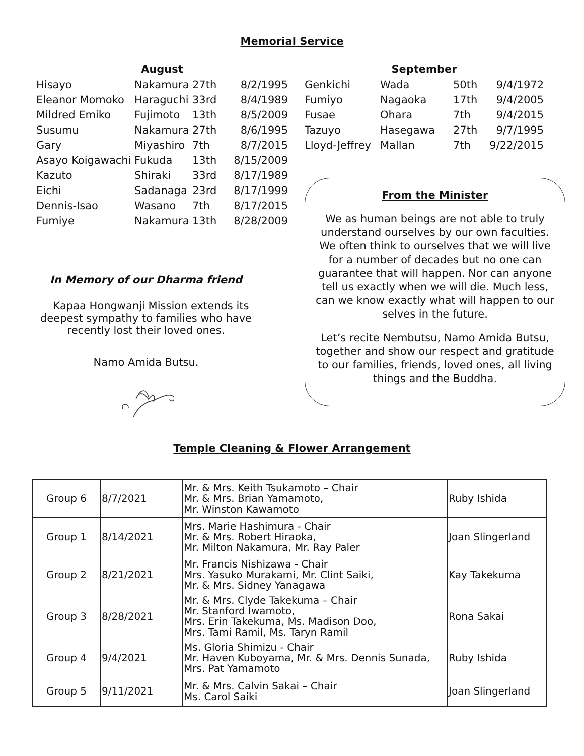Memorial Service
| August | | | |
| --- | --- | --- | --- |
| Hisayo | Nakamura | 27th | 8/2/1995 |
| Eleanor Momoko | Haraguchi | 33rd | 8/4/1989 |
| Mildred Emiko | Fujimoto | 13th | 8/5/2009 |
| Susumu | Nakamura | 27th | 8/6/1995 |
| Gary | Miyashiro | 7th | 8/7/2015 |
| Asayo Koigawachi | Fukuda | 13th | 8/15/2009 |
| Kazuto | Shiraki | 33rd | 8/17/1989 |
| Eichi | Sadanaga | 23rd | 8/17/1999 |
| Dennis-Isao | Wasano | 7th | 8/17/2015 |
| Fumiye | Nakamura | 13th | 8/28/2009 |
In Memory of our Dharma friend
Kapaa Hongwanji Mission extends its
deepest sympathy to families who have
recently lost their loved ones.
Namo Amida Butsu.
| September | | | |
| --- | --- | --- | --- |
| Genkichi | Wada | 50th | 9/4/1972 |
| Fumiyo | Nagaoka | 17th | 9/4/2005 |
| Fusae | Ohara | 7th | 9/4/2015 |
| Tazuyo | Hasegawa | 27th | 9/7/1995 |
| Lloyd-Jeffrey | Mallan | 7th | 9/22/2015 |
From the Minister
We as human beings are not able to truly understand ourselves by our own faculties. We often think to ourselves that we will live for a number of decades but no one can guarantee that will happen. Nor can anyone tell us exactly when we will die. Much less, can we know exactly what will happen to our selves in the future.
Let’s recite Nembutsu, Namo Amida Butsu, together and show our respect and gratitude to our families, friends, loved ones, all living things and the Buddha.
Temple Cleaning & Flower Arrangement
| Group 6 | 8/7/2021 | Mr. & Mrs. Keith Tsukamoto – Chair Mr. & Mrs. Brian Yamamoto, Mr. Winston Kawamoto | Ruby Ishida |
| Group 1 | 8/14/2021 | Mrs. Marie Hashimura - Chair Mr. & Mrs. Robert Hiraoka, Mr. Milton Nakamura, Mr. Ray Paler | Joan Slingerland |
| Group 2 | 8/21/2021 | Mr. Francis Nishizawa - Chair Mrs. Yasuko Murakami, Mr. Clint Saiki, Mr. & Mrs. Sidney Yanagawa | Kay Takekuma |
| Group 3 | 8/28/2021 | Mr. & Mrs. Clyde Takekuma – Chair Mr. Stanford Iwamoto, Mrs. Erin Takekuma, Ms. Madison Doo, Mrs. Tami Ramil, Ms. Taryn Ramil | Rona Sakai |
| Group 4 | 9/4/2021 | Ms. Gloria Shimizu - Chair Mr. Haven Kuboyama, Mr. & Mrs. Dennis Sunada, Mrs. Pat Yamamoto | Ruby Ishida |
| Group 5 | 9/11/2021 | Mr. & Mrs. Calvin Sakai – Chair Ms. Carol Saiki | Joan Slingerland |